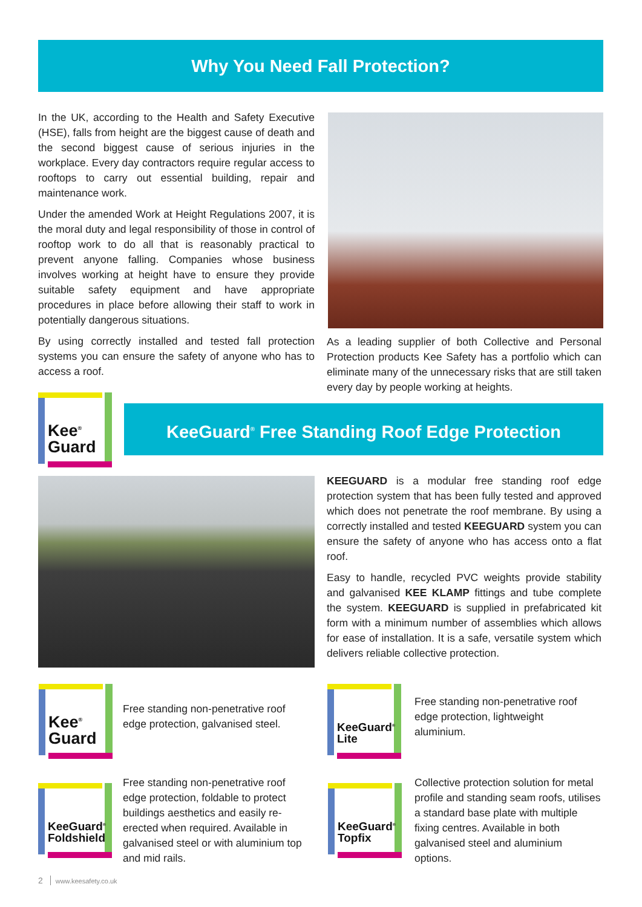Why You Need Fall Protection?
In the UK, according to the Health and Safety Executive (HSE), falls from height are the biggest cause of death and the second biggest cause of serious injuries in the workplace. Every day contractors require regular access to rooftops to carry out essential building, repair and maintenance work.
Under the amended Work at Height Regulations 2007, it is the moral duty and legal responsibility of those in control of rooftop work to do all that is reasonably practical to prevent anyone falling. Companies whose business involves working at height have to ensure they provide suitable safety equipment and have appropriate procedures in place before allowing their staff to work in potentially dangerous situations.
By using correctly installed and tested fall protection systems you can ensure the safety of anyone who has to access a roof.
As a leading supplier of both Collective and Personal Protection products Kee Safety has a portfolio which can eliminate many of the unnecessary risks that are still taken every day by people working at heights.
Kee<sup>®</sup>
Guard
KeeGuard<sup>®</sup> Free Standing Roof Edge Protection
KEEGUARD is a modular free standing roof edge protection system that has been fully tested and approved which does not penetrate the roof membrane. By using a correctly installed and tested KEEGUARD system you can ensure the safety of anyone who has access onto a flat roof.
Easy to handle, recycled PVC weights provide stability and galvanised KEE KLAMP fittings and tube complete the system. KEEGUARD is supplied in prefabricated kit form with a minimum number of assemblies which allows for ease of installation. It is a safe, versatile system which delivers reliable collective protection.
Kee<sup>®</sup>
Guard
Free standing non-penetrative roof edge protection, galvanised steel.
KeeGuard<sup>®</sup>
Lite
Free standing non-penetrative roof edge protection, lightweight aluminium.
KeeGuard<sup>®</sup>
Foldshield
Free standing non-penetrative roof edge protection, foldable to protect buildings aesthetics and easily re-erected when required. Available in galvanised steel or with aluminium top and mid rails.
KeeGuard<sup>®</sup>
Topfix
Collective protection solution for metal profile and standing seam roofs, utilises a standard base plate with multiple fixing centres. Available in both galvanised steel and aluminium options.
2 www.keesafety.co.uk